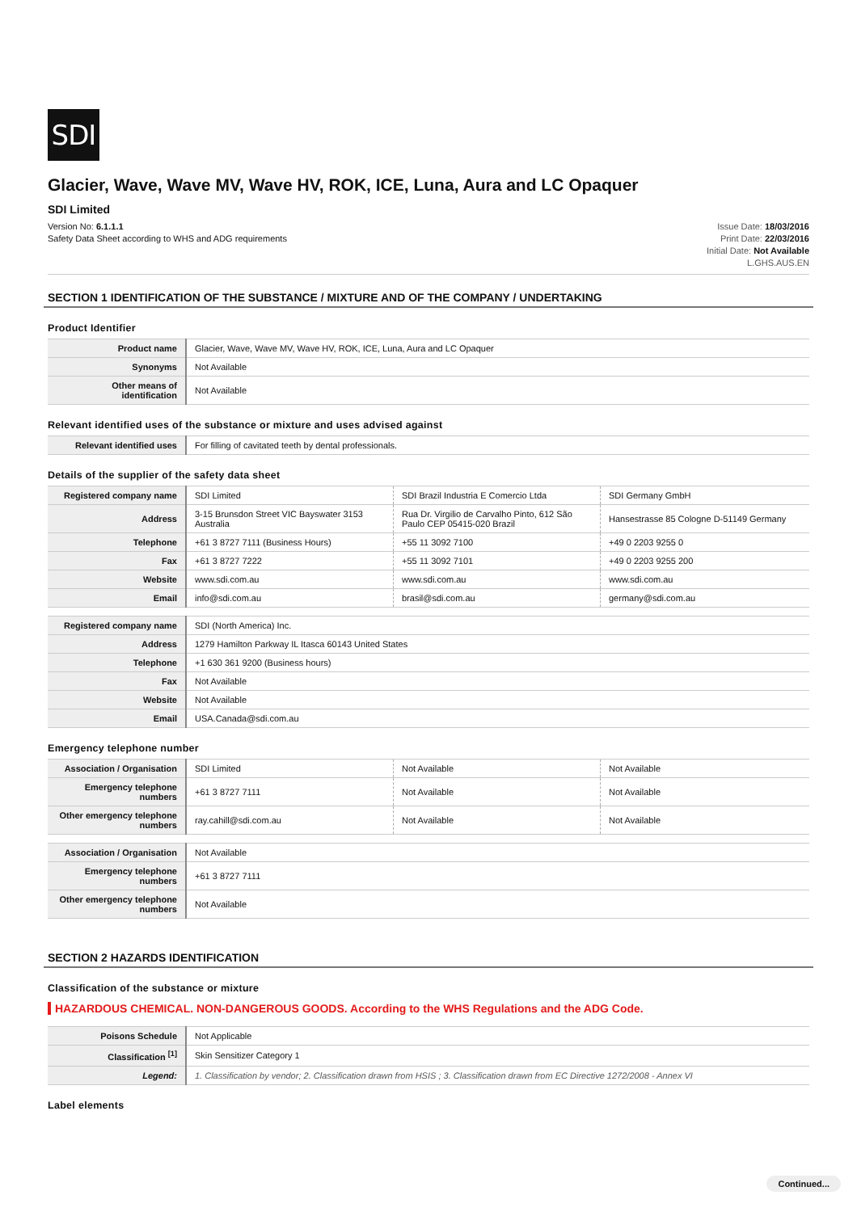SDI
Glacier, Wave, Wave MV, Wave HV, ROK, ICE, Luna, Aura and LC Opaquer
SDI Limited
Version No: 6.1.1.1
Safety Data Sheet according to WHS and ADG requirements
Issue Date: 18/03/2016
Print Date: 22/03/2016
Initial Date: Not Available
L.GHS.AUS.EN
SECTION 1 IDENTIFICATION OF THE SUBSTANCE / MIXTURE AND OF THE COMPANY / UNDERTAKING
Product Identifier
| Product name | Glacier, Wave, Wave MV, Wave HV, ROK, ICE, Luna, Aura and LC Opaquer |
| Synonyms | Not Available |
| Other means of identification | Not Available |
Relevant identified uses of the substance or mixture and uses advised against
| Relevant identified uses | For filling of cavitated teeth by dental professionals. |
Details of the supplier of the safety data sheet
| Registered company name | SDI Limited | SDI Brazil Industria E Comercio Ltda | SDI Germany GmbH |
| Address | 3-15 Brunsdon Street VIC Bayswater 3153 Australia | Rua Dr. Virgilio de Carvalho Pinto, 612 São Paulo CEP 05415-020 Brazil | Hansestrasse 85 Cologne D-51149 Germany |
| Telephone | +61 3 8727 7111 (Business Hours) | +55 11 3092 7100 | +49 0 2203 9255 0 |
| Fax | +61 3 8727 7222 | +55 11 3092 7101 | +49 0 2203 9255 200 |
| Website | www.sdi.com.au | www.sdi.com.au | www.sdi.com.au |
| Email | info@sdi.com.au | brasil@sdi.com.au | germany@sdi.com.au |
| Registered company name | SDI (North America) Inc. |
| Address | 1279 Hamilton Parkway IL Itasca 60143 United States |
| Telephone | +1 630 361 9200 (Business hours) |
| Fax | Not Available |
| Website | Not Available |
| Email | USA.Canada@sdi.com.au |
Emergency telephone number
| Association / Organisation | SDI Limited | Not Available | Not Available |
| Emergency telephone numbers | +61 3 8727 7111 | Not Available | Not Available |
| Other emergency telephone numbers | ray.cahill@sdi.com.au | Not Available | Not Available |
| Association / Organisation | Not Available |
| Emergency telephone numbers | +61 3 8727 7111 |
| Other emergency telephone numbers | Not Available |
SECTION 2 HAZARDS IDENTIFICATION
Classification of the substance or mixture
HAZARDOUS CHEMICAL. NON-DANGEROUS GOODS. According to the WHS Regulations and the ADG Code.
| Poisons Schedule | Not Applicable |
| Classification <sup>[1]</sup> | Skin Sensitizer Category 1 |
| Legend: | 1. Classification by vendor; 2. Classification drawn from HSIS ; 3. Classification drawn from EC Directive 1272/2008 - Annex VI |
Label elements
Continued...